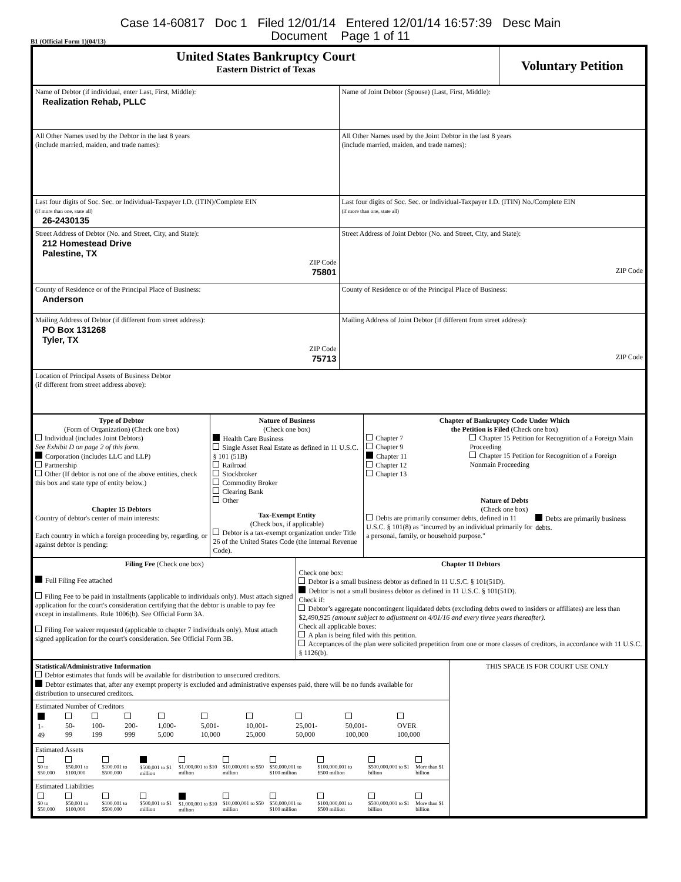Case 14-60817 Doc 1 Filed 12/01/14 Entered 12/01/14 16:57:39 Desc Main
Document Page 1 of 11
B1 (Official Form 1)(04/13)
| United States Bankruptcy Court Eastern District of Texas | Voluntary Petition |
| Name of Debtor (if individual, enter Last, First, Middle): Realization Rehab, PLLC | Name of Joint Debtor (Spouse) (Last, First, Middle): |
| All Other Names used by the Debtor in the last 8 years (include married, maiden, and trade names): | All Other Names used by the Joint Debtor in the last 8 years (include married, maiden, and trade names): |
| Last four digits of Soc. Sec. or Individual-Taxpayer I.D. (ITIN)/Complete EIN (if more than one, state all) 26-2430135 | Last four digits of Soc. Sec. or Individual-Taxpayer I.D. (ITIN) No./Complete EIN (if more than one, state all) |
| Street Address of Debtor (No. and Street, City, and State): 212 Homestead Drive Palestine, TX ZIP Code 75801 | Street Address of Joint Debtor (No. and Street, City, and State): ZIP Code |
| County of Residence or of the Principal Place of Business: Anderson | County of Residence or of the Principal Place of Business: |
| Mailing Address of Debtor (if different from street address): PO Box 131268 Tyler, TX ZIP Code 75713 | Mailing Address of Joint Debtor (if different from street address): ZIP Code |
| Location of Principal Assets of Business Debtor (if different from street address above): | |
| Type of Debtor (Form of Organization) (Check one box) Individual (includes Joint Debtors) See Exhibit D on page 2 of this form. Corporation (includes LLC and LLP) Partnership Other (If debtor is not one of the above entities, check this box and state type of entity below.) Chapter 15 Debtors Country of debtor's center of main interests: Each country in which a foreign proceeding by, regarding, or against debtor is pending: | Nature of Business (Check one box) Health Care Business Single Asset Real Estate as defined in 11 U.S.C. § 101 (51B) Railroad Stockbroker Commodity Broker Clearing Bank Other Tax-Exempt Entity (Check box, if applicable) Debtor is a tax-exempt organization under Title 26 of the United States Code (the Internal Revenue Code). | Chapter of Bankruptcy Code Under Which the Petition is Filed (Check one box) Chapter 7 Chapter 9 Chapter 11 Chapter 12 Chapter 13 Chapter 15 Petition for Recognition of a Foreign Main Proceeding Chapter 15 Petition for Recognition of a Foreign Nonmain Proceeding Nature of Debts (Check one box) Debts are primarily consumer debts, defined in 11 U.S.C. § 101(8) as "incurred by an individual primarily for a personal, family, or household purpose." Debts are primarily business debts. |
| Filing Fee (Check one box) Full Filing Fee attached Filing Fee to be paid in installments (applicable to individuals only). Must attach signed application for the court's consideration certifying that the debtor is unable to pay fee except in installments. Rule 1006(b). See Official Form 3A. Filing Fee waiver requested (applicable to chapter 7 individuals only). Must attach signed application for the court's consideration. See Official Form 3B. | Chapter 11 Debtors Check one box: Debtor is a small business debtor as defined in 11 U.S.C. § 101(51D). Debtor is not a small business debtor as defined in 11 U.S.C. § 101(51D). Check if: Debtor’s aggregate noncontingent liquidated debts (excluding debts owed to insiders or affiliates) are less than $2,490,925 (amount subject to adjustment on 4/01/16 and every three years thereafter). Check all applicable boxes: A plan is being filed with this petition. Acceptances of the plan were solicited prepetition from one or more classes of creditors, in accordance with 11 U.S.C. § 1126(b). |
| Statistical/Administrative Information Debtor estimates that funds will be available for distribution to unsecured creditors. Debtor estimates that, after any exempt property is excluded and administrative expenses paid, there will be no funds available for distribution to unsecured creditors. | THIS SPACE IS FOR COURT USE ONLY |
| Estimated Number of Creditors / 1- 49 / 50- 99 / 100- 199 / 200- 999 / 1,000- 5,000 / 5,001- 10,000 / 10,001- 25,000 / 25,001- 50,000 / 50,001- 100,000 / OVER 100,000 / | |
| Estimated Assets / $0 to $50,000 / $50,001 to $100,000 / $100,001 to $500,000 / $500,001 to $1 million / $1,000,001 to $10 million / $10,000,001 to $50 million / $50,000,001 to $100 million / $100,000,001 to $500 million / $500,000,001 to $1 billion / More than $1 billion / | |
| Estimated Liabilities / $0 to $50,000 / $50,001 to $100,000 / $100,001 to $500,000 / $500,001 to $1 million / $1,000,001 to $10 million / $10,000,001 to $50 million / $50,000,001 to $100 million / $100,000,001 to $500 million / $500,000,001 to $1 billion / More than $1 billion / | |